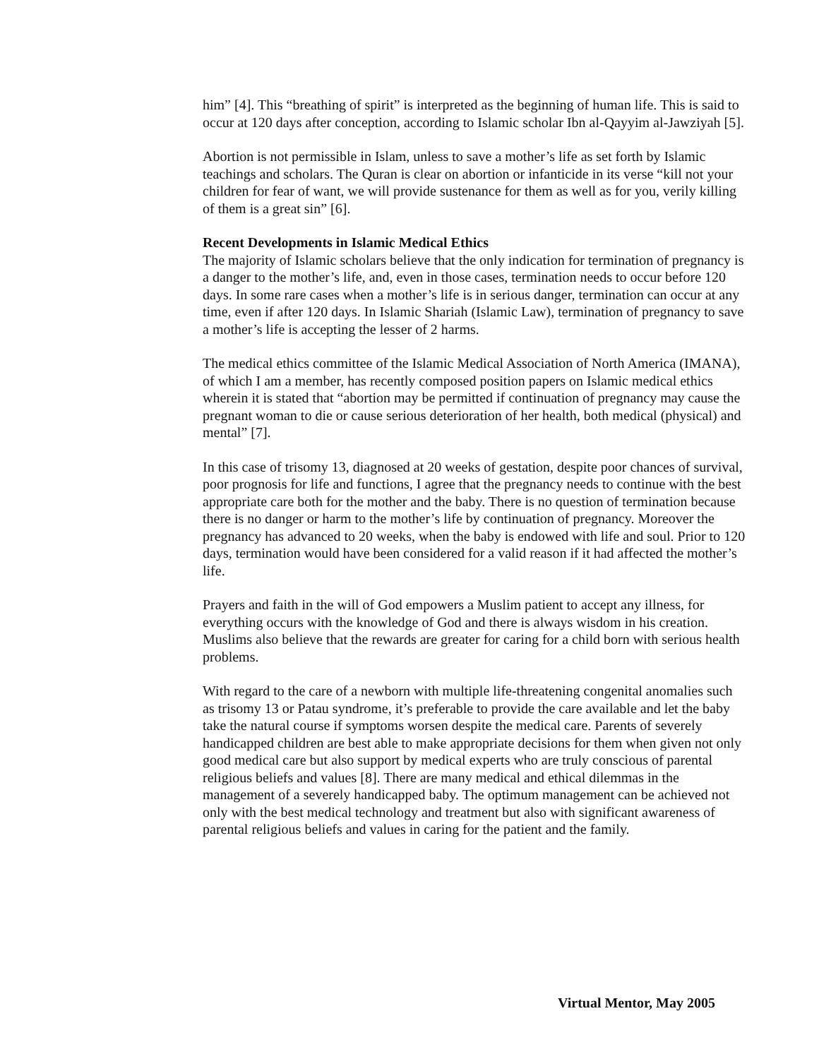him” [4]. This “breathing of spirit” is interpreted as the beginning of human life. This is said to occur at 120 days after conception, according to Islamic scholar Ibn al-Qayyim al-Jawziyah [5].
Abortion is not permissible in Islam, unless to save a mother’s life as set forth by Islamic teachings and scholars. The Quran is clear on abortion or infanticide in its verse “kill not your children for fear of want, we will provide sustenance for them as well as for you, verily killing of them is a great sin” [6].
Recent Developments in Islamic Medical Ethics
The majority of Islamic scholars believe that the only indication for termination of pregnancy is a danger to the mother’s life, and, even in those cases, termination needs to occur before 120 days. In some rare cases when a mother’s life is in serious danger, termination can occur at any time, even if after 120 days. In Islamic Shariah (Islamic Law), termination of pregnancy to save a mother’s life is accepting the lesser of 2 harms.
The medical ethics committee of the Islamic Medical Association of North America (IMANA), of which I am a member, has recently composed position papers on Islamic medical ethics wherein it is stated that “abortion may be permitted if continuation of pregnancy may cause the pregnant woman to die or cause serious deterioration of her health, both medical (physical) and mental” [7].
In this case of trisomy 13, diagnosed at 20 weeks of gestation, despite poor chances of survival, poor prognosis for life and functions, I agree that the pregnancy needs to continue with the best appropriate care both for the mother and the baby. There is no question of termination because there is no danger or harm to the mother’s life by continuation of pregnancy. Moreover the pregnancy has advanced to 20 weeks, when the baby is endowed with life and soul. Prior to 120 days, termination would have been considered for a valid reason if it had affected the mother’s life.
Prayers and faith in the will of God empowers a Muslim patient to accept any illness, for everything occurs with the knowledge of God and there is always wisdom in his creation. Muslims also believe that the rewards are greater for caring for a child born with serious health problems.
With regard to the care of a newborn with multiple life-threatening congenital anomalies such as trisomy 13 or Patau syndrome, it’s preferable to provide the care available and let the baby take the natural course if symptoms worsen despite the medical care. Parents of severely handicapped children are best able to make appropriate decisions for them when given not only good medical care but also support by medical experts who are truly conscious of parental religious beliefs and values [8]. There are many medical and ethical dilemmas in the management of a severely handicapped baby. The optimum management can be achieved not only with the best medical technology and treatment but also with significant awareness of parental religious beliefs and values in caring for the patient and the family.
Virtual Mentor, May 2005